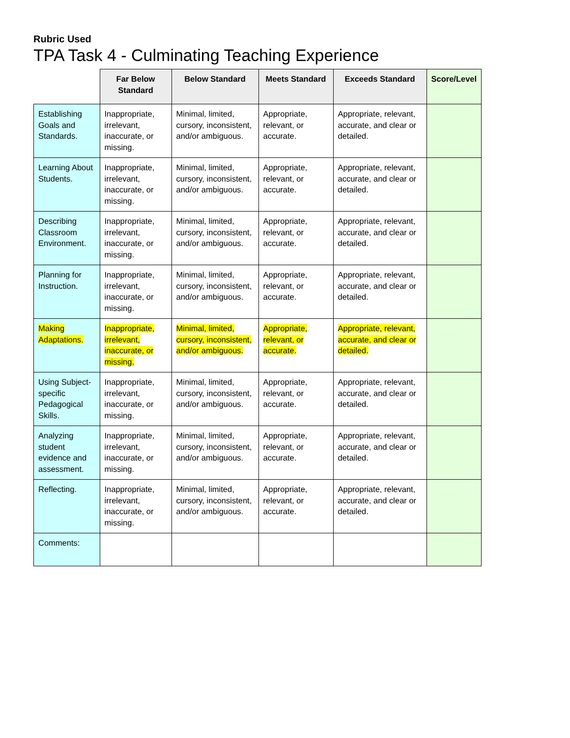Rubric Used
TPA Task 4 - Culminating Teaching Experience
| | Far Below Standard | Below Standard | Meets Standard | Exceeds Standard | Score/Level |
| --- | --- | --- | --- | --- | --- |
| Establishing Goals and Standards. | Inappropriate, irrelevant, inaccurate, or missing. | Minimal, limited, cursory, inconsistent, and/or ambiguous. | Appropriate, relevant, or accurate. | Appropriate, relevant, accurate, and clear or detailed. | |
| Learning About Students. | Inappropriate, irrelevant, inaccurate, or missing. | Minimal, limited, cursory, inconsistent, and/or ambiguous. | Appropriate, relevant, or accurate. | Appropriate, relevant, accurate, and clear or detailed. | |
| Describing Classroom Environment. | Inappropriate, irrelevant, inaccurate, or missing. | Minimal, limited, cursory, inconsistent, and/or ambiguous. | Appropriate, relevant, or accurate. | Appropriate, relevant, accurate, and clear or detailed. | |
| Planning for Instruction. | Inappropriate, irrelevant, inaccurate, or missing. | Minimal, limited, cursory, inconsistent, and/or ambiguous. | Appropriate, relevant, or accurate. | Appropriate, relevant, accurate, and clear or detailed. | |
| Making Adaptations. | Inappropriate, irrelevant, inaccurate, or missing. | Minimal, limited, cursory, inconsistent, and/or ambiguous. | Appropriate, relevant, or accurate. | Appropriate, relevant, accurate, and clear or detailed. | |
| Using Subject-specific Pedagogical Skills. | Inappropriate, irrelevant, inaccurate, or missing. | Minimal, limited, cursory, inconsistent, and/or ambiguous. | Appropriate, relevant, or accurate. | Appropriate, relevant, accurate, and clear or detailed. | |
| Analyzing student evidence and assessment. | Inappropriate, irrelevant, inaccurate, or missing. | Minimal, limited, cursory, inconsistent, and/or ambiguous. | Appropriate, relevant, or accurate. | Appropriate, relevant, accurate, and clear or detailed. | |
| Reflecting. | Inappropriate, irrelevant, inaccurate, or missing. | Minimal, limited, cursory, inconsistent, and/or ambiguous. | Appropriate, relevant, or accurate. | Appropriate, relevant, accurate, and clear or detailed. | |
| Comments: | | | | | |